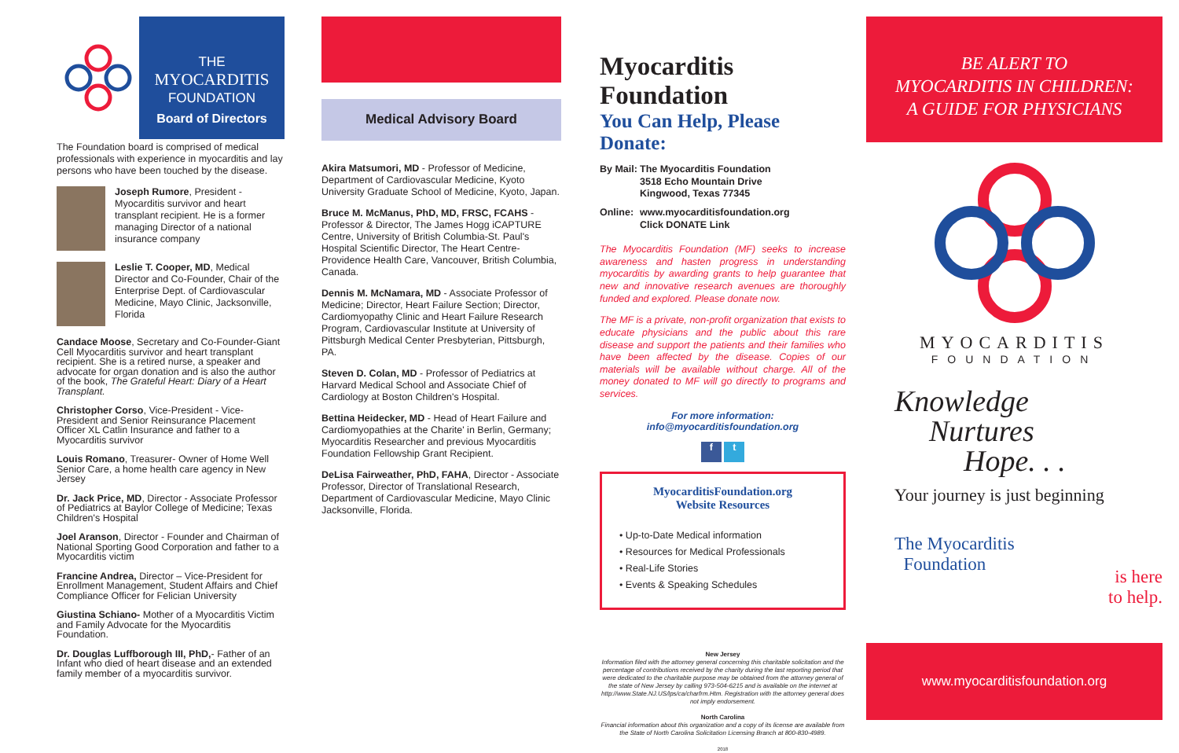THE
MYOCARDITIS
FOUNDATION
Board of Directors
The Foundation board is comprised of medical professionals with experience in myocarditis and lay persons who have been touched by the disease.
Joseph Rumore, President - Myocarditis survivor and heart transplant recipient. He is a former managing Director of a national insurance company
Leslie T. Cooper, MD, Medical Director and Co-Founder, Chair of the Enterprise Dept. of Cardiovascular Medicine, Mayo Clinic, Jacksonville, Florida
Candace Moose, Secretary and Co-Founder-Giant Cell Myocarditis survivor and heart transplant recipient. She is a retired nurse, a speaker and advocate for organ donation and is also the author of the book, The Grateful Heart: Diary of a Heart Transplant.
Christopher Corso, Vice-President - Vice-President and Senior Reinsurance Placement Officer XL Catlin Insurance and father to a Myocarditis survivor
Louis Romano, Treasurer- Owner of Home Well Senior Care, a home health care agency in New Jersey
Dr. Jack Price, MD, Director - Associate Professor of Pediatrics at Baylor College of Medicine; Texas Children's Hospital
Joel Aranson, Director - Founder and Chairman of National Sporting Good Corporation and father to a Myocarditis victim
Francine Andrea, Director – Vice-President for Enrollment Management, Student Affairs and Chief Compliance Officer for Felician University
Giustina Schiano- Mother of a Myocarditis Victim and Family Advocate for the Myocarditis Foundation.
Dr. Douglas Luffborough III, PhD,- Father of an Infant who died of heart disease and an extended family member of a myocarditis survivor.
Medical Advisory Board
Akira Matsumori, MD - Professor of Medicine, Department of Cardiovascular Medicine, Kyoto University Graduate School of Medicine, Kyoto, Japan.
Bruce M. McManus, PhD, MD, FRSC, FCAHS - Professor & Director, The James Hogg iCAPTURE Centre, University of British Columbia-St. Paul's Hospital Scientific Director, The Heart Centre-Providence Health Care, Vancouver, British Columbia, Canada.
Dennis M. McNamara, MD - Associate Professor of Medicine; Director, Heart Failure Section; Director, Cardiomyopathy Clinic and Heart Failure Research Program, Cardiovascular Institute at University of Pittsburgh Medical Center Presbyterian, Pittsburgh, PA.
Steven D. Colan, MD - Professor of Pediatrics at Harvard Medical School and Associate Chief of Cardiology at Boston Children's Hospital.
Bettina Heidecker, MD - Head of Heart Failure and Cardiomyopathies at the Charite' in Berlin, Germany; Myocarditis Researcher and previous Myocarditis Foundation Fellowship Grant Recipient.
DeLisa Fairweather, PhD, FAHA, Director - Associate Professor, Director of Translational Research, Department of Cardiovascular Medicine, Mayo Clinic Jacksonville, Florida.
Myocarditis Foundation
You Can Help, Please Donate:
By Mail: The Myocarditis Foundation
3518 Echo Mountain Drive
Kingwood, Texas 77345
Online: www.myocarditisfoundation.org
Click DONATE Link
The Myocarditis Foundation (MF) seeks to increase awareness and hasten progress in understanding myocarditis by awarding grants to help guarantee that new and innovative research avenues are thoroughly funded and explored. Please donate now.
The MF is a private, non-profit organization that exists to educate physicians and the public about this rare disease and support the patients and their families who have been affected by the disease. Copies of our materials will be available without charge. All of the money donated to MF will go directly to programs and services.
For more information:
info@myocarditisfoundation.org
f t
MyocarditisFoundation.org
Website Resources
• Up-to-Date Medical information
• Resources for Medical Professionals
• Real-Life Stories
• Events & Speaking Schedules
New Jersey
Information filed with the attorney general concerning this charitable solicitation and the percentage of contributions received by the charity during the last reporting period that were dedicated to the charitable purpose may be obtained from the attorney general of the state of New Jersey by calling 973-504-6215 and is available on the internet at http://www.State.NJ.US/lps/ca/charfrm.Htm. Registration with the attorney general does not imply endorsement.
North Carolina
Financial information about this organization and a copy of its license are available from the State of North Carolina Solicitation Licensing Branch at 800-830-4989.
2018
BE ALERT TO
MYOCARDITIS IN CHILDREN:
A GUIDE FOR PHYSICIANS
MYOCARDITIS
FOUNDATION
Knowledge
Nurtures
Hope. . .
Your journey is just beginning
The Myocarditis
Foundation
is here
to help.
www.myocarditisfoundation.org